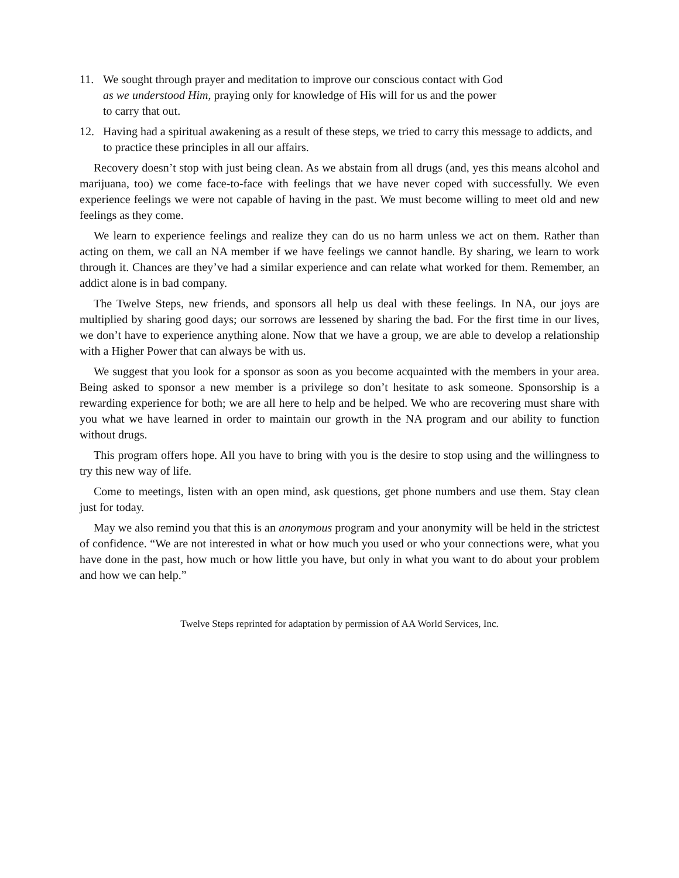11. We sought through prayer and meditation to improve our conscious contact with God
as we understood Him, praying only for knowledge of His will for us and the power
to carry that out.
12. Having had a spiritual awakening as a result of these steps, we tried to carry this message to addicts, and to practice these principles in all our affairs.
Recovery doesn’t stop with just being clean. As we abstain from all drugs (and, yes this means alcohol and marijuana, too) we come face-to-face with feelings that we have never coped with successfully. We even experience feelings we were not capable of having in the past. We must become willing to meet old and new feelings as they come.
We learn to experience feelings and realize they can do us no harm unless we act on them. Rather than acting on them, we call an NA member if we have feelings we cannot handle. By sharing, we learn to work through it. Chances are they’ve had a similar experience and can relate what worked for them. Remember, an addict alone is in bad company.
The Twelve Steps, new friends, and sponsors all help us deal with these feelings. In NA, our joys are multiplied by sharing good days; our sorrows are lessened by sharing the bad. For the first time in our lives, we don’t have to experience anything alone. Now that we have a group, we are able to develop a relationship with a Higher Power that can always be with us.
We suggest that you look for a sponsor as soon as you become acquainted with the members in your area. Being asked to sponsor a new member is a privilege so don’t hesitate to ask someone. Sponsorship is a rewarding experience for both; we are all here to help and be helped. We who are recovering must share with you what we have learned in order to maintain our growth in the NA program and our ability to function without drugs.
This program offers hope. All you have to bring with you is the desire to stop using and the willingness to try this new way of life.
Come to meetings, listen with an open mind, ask questions, get phone numbers and use them. Stay clean just for today.
May we also remind you that this is an anonymous program and your anonymity will be held in the strictest of confidence. “We are not interested in what or how much you used or who your connections were, what you have done in the past, how much or how little you have, but only in what you want to do about your problem and how we can help.”
Twelve Steps reprinted for adaptation by permission of AA World Services, Inc.